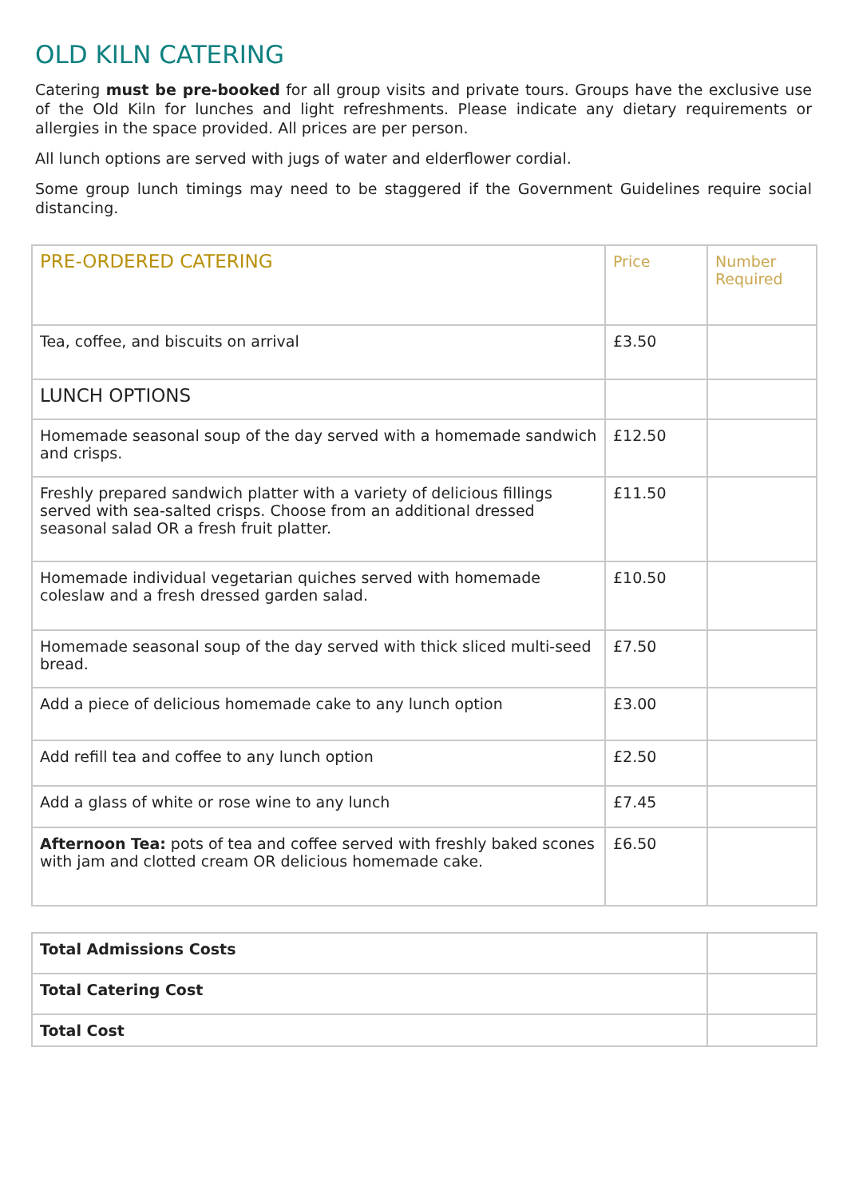OLD KILN CATERING
Catering must be pre-booked for all group visits and private tours. Groups have the exclusive use of the Old Kiln for lunches and light refreshments. Please indicate any dietary requirements or allergies in the space provided. All prices are per person.
All lunch options are served with jugs of water and elderflower cordial.
Some group lunch timings may need to be staggered if the Government Guidelines require social distancing.
| PRE-ORDERED CATERING | Price | Number Required |
| --- | --- | --- |
| Tea, coffee, and biscuits on arrival | £3.50 | |
| LUNCH OPTIONS | | |
| Homemade seasonal soup of the day served with a homemade sandwich and crisps. | £12.50 | |
| Freshly prepared sandwich platter with a variety of delicious fillings served with sea-salted crisps. Choose from an additional dressed seasonal salad OR a fresh fruit platter. | £11.50 | |
| Homemade individual vegetarian quiches served with homemade coleslaw and a fresh dressed garden salad. | £10.50 | |
| Homemade seasonal soup of the day served with thick sliced multi-seed bread. | £7.50 | |
| Add a piece of delicious homemade cake to any lunch option | £3.00 | |
| Add refill tea and coffee to any lunch option | £2.50 | |
| Add a glass of white or rose wine to any lunch | £7.45 | |
| Afternoon Tea: pots of tea and coffee served with freshly baked scones with jam and clotted cream OR delicious homemade cake. | £6.50 | |
| Total Admissions Costs | |
| Total Catering Cost | |
| Total Cost | |